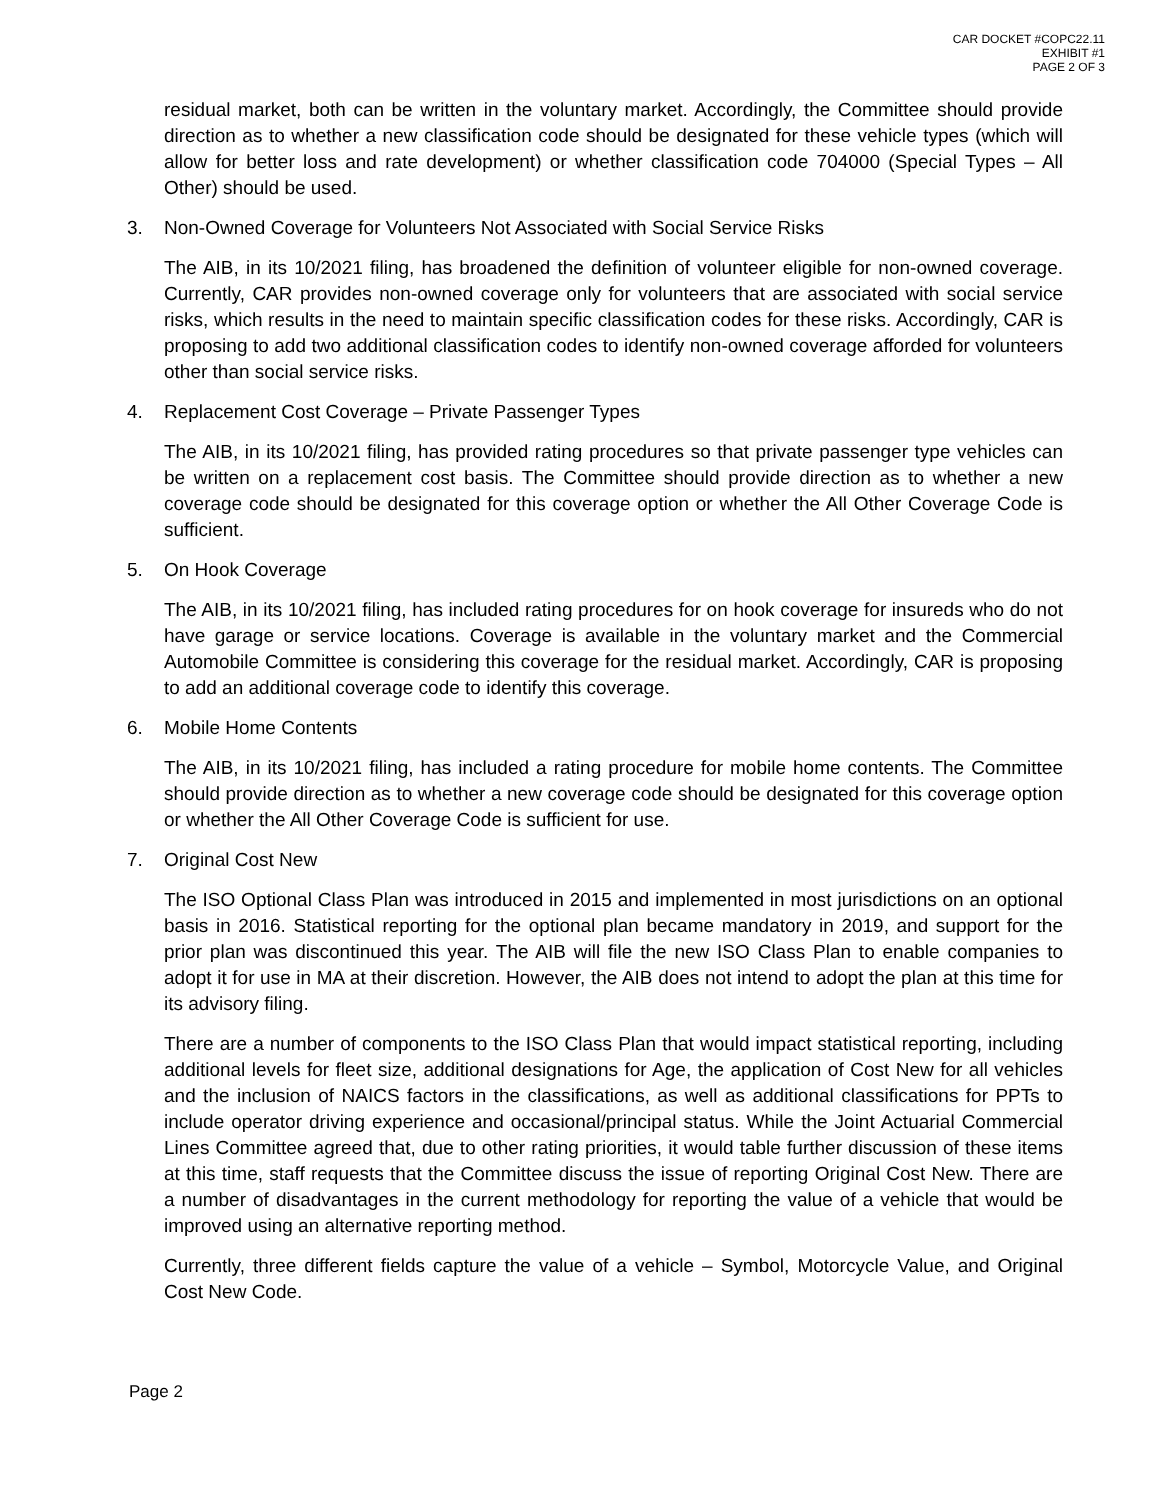CAR DOCKET #COPC22.11
EXHIBIT #1
PAGE 2 OF 3
residual market, both can be written in the voluntary market. Accordingly, the Committee should provide direction as to whether a new classification code should be designated for these vehicle types (which will allow for better loss and rate development) or whether classification code 704000 (Special Types – All Other) should be used.
3. Non-Owned Coverage for Volunteers Not Associated with Social Service Risks
The AIB, in its 10/2021 filing, has broadened the definition of volunteer eligible for non-owned coverage. Currently, CAR provides non-owned coverage only for volunteers that are associated with social service risks, which results in the need to maintain specific classification codes for these risks. Accordingly, CAR is proposing to add two additional classification codes to identify non-owned coverage afforded for volunteers other than social service risks.
4. Replacement Cost Coverage – Private Passenger Types
The AIB, in its 10/2021 filing, has provided rating procedures so that private passenger type vehicles can be written on a replacement cost basis. The Committee should provide direction as to whether a new coverage code should be designated for this coverage option or whether the All Other Coverage Code is sufficient.
5. On Hook Coverage
The AIB, in its 10/2021 filing, has included rating procedures for on hook coverage for insureds who do not have garage or service locations. Coverage is available in the voluntary market and the Commercial Automobile Committee is considering this coverage for the residual market. Accordingly, CAR is proposing to add an additional coverage code to identify this coverage.
6. Mobile Home Contents
The AIB, in its 10/2021 filing, has included a rating procedure for mobile home contents. The Committee should provide direction as to whether a new coverage code should be designated for this coverage option or whether the All Other Coverage Code is sufficient for use.
7. Original Cost New
The ISO Optional Class Plan was introduced in 2015 and implemented in most jurisdictions on an optional basis in 2016. Statistical reporting for the optional plan became mandatory in 2019, and support for the prior plan was discontinued this year. The AIB will file the new ISO Class Plan to enable companies to adopt it for use in MA at their discretion. However, the AIB does not intend to adopt the plan at this time for its advisory filing.
There are a number of components to the ISO Class Plan that would impact statistical reporting, including additional levels for fleet size, additional designations for Age, the application of Cost New for all vehicles and the inclusion of NAICS factors in the classifications, as well as additional classifications for PPTs to include operator driving experience and occasional/principal status. While the Joint Actuarial Commercial Lines Committee agreed that, due to other rating priorities, it would table further discussion of these items at this time, staff requests that the Committee discuss the issue of reporting Original Cost New. There are a number of disadvantages in the current methodology for reporting the value of a vehicle that would be improved using an alternative reporting method.
Currently, three different fields capture the value of a vehicle – Symbol, Motorcycle Value, and Original Cost New Code.
Page 2